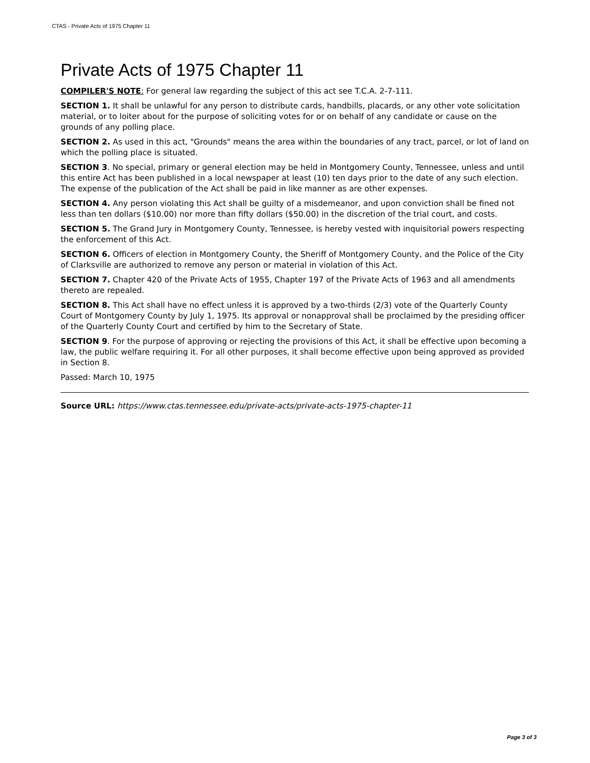CTAS - Private Acts of 1975 Chapter 11
Private Acts of 1975 Chapter 11
COMPILER'S NOTE: For general law regarding the subject of this act see T.C.A. 2-7-111.
SECTION 1. It shall be unlawful for any person to distribute cards, handbills, placards, or any other vote solicitation material, or to loiter about for the purpose of soliciting votes for or on behalf of any candidate or cause on the grounds of any polling place.
SECTION 2. As used in this act, "Grounds" means the area within the boundaries of any tract, parcel, or lot of land on which the polling place is situated.
SECTION 3. No special, primary or general election may be held in Montgomery County, Tennessee, unless and until this entire Act has been published in a local newspaper at least (10) ten days prior to the date of any such election. The expense of the publication of the Act shall be paid in like manner as are other expenses.
SECTION 4. Any person violating this Act shall be guilty of a misdemeanor, and upon conviction shall be fined not less than ten dollars ($10.00) nor more than fifty dollars ($50.00) in the discretion of the trial court, and costs.
SECTION 5. The Grand Jury in Montgomery County, Tennessee, is hereby vested with inquisitorial powers respecting the enforcement of this Act.
SECTION 6. Officers of election in Montgomery County, the Sheriff of Montgomery County, and the Police of the City of Clarksville are authorized to remove any person or material in violation of this Act.
SECTION 7. Chapter 420 of the Private Acts of 1955, Chapter 197 of the Private Acts of 1963 and all amendments thereto are repealed.
SECTION 8. This Act shall have no effect unless it is approved by a two-thirds (2/3) vote of the Quarterly County Court of Montgomery County by July 1, 1975. Its approval or nonapproval shall be proclaimed by the presiding officer of the Quarterly County Court and certified by him to the Secretary of State.
SECTION 9. For the purpose of approving or rejecting the provisions of this Act, it shall be effective upon becoming a law, the public welfare requiring it. For all other purposes, it shall become effective upon being approved as provided in Section 8.
Passed: March 10, 1975
Source URL: https://www.ctas.tennessee.edu/private-acts/private-acts-1975-chapter-11
Page 3 of 3